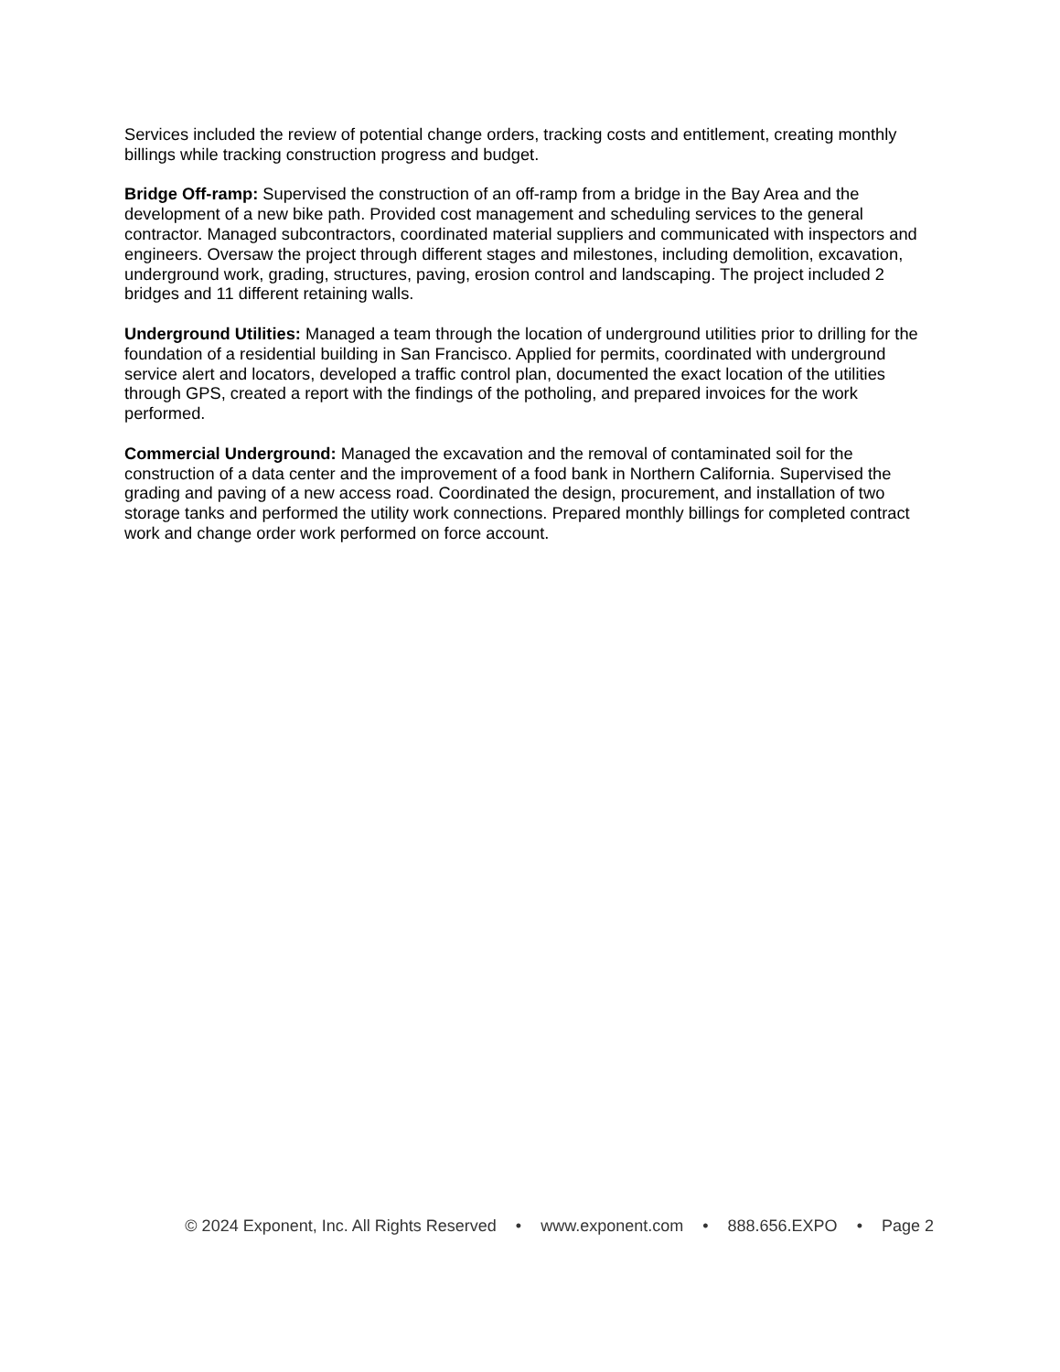Services included the review of potential change orders, tracking costs and entitlement, creating monthly billings while tracking construction progress and budget.
Bridge Off-ramp: Supervised the construction of an off-ramp from a bridge in the Bay Area and the development of a new bike path. Provided cost management and scheduling services to the general contractor. Managed subcontractors, coordinated material suppliers and communicated with inspectors and engineers. Oversaw the project through different stages and milestones, including demolition, excavation, underground work, grading, structures, paving, erosion control and landscaping. The project included 2 bridges and 11 different retaining walls.
Underground Utilities: Managed a team through the location of underground utilities prior to drilling for the foundation of a residential building in San Francisco. Applied for permits, coordinated with underground service alert and locators, developed a traffic control plan, documented the exact location of the utilities through GPS, created a report with the findings of the potholing, and prepared invoices for the work performed.
Commercial Underground: Managed the excavation and the removal of contaminated soil for the construction of a data center and the improvement of a food bank in Northern California. Supervised the grading and paving of a new access road. Coordinated the design, procurement, and installation of two storage tanks and performed the utility work connections. Prepared monthly billings for completed contract work and change order work performed on force account.
© 2024 Exponent, Inc. All Rights Reserved • www.exponent.com • 888.656.EXPO • Page 2